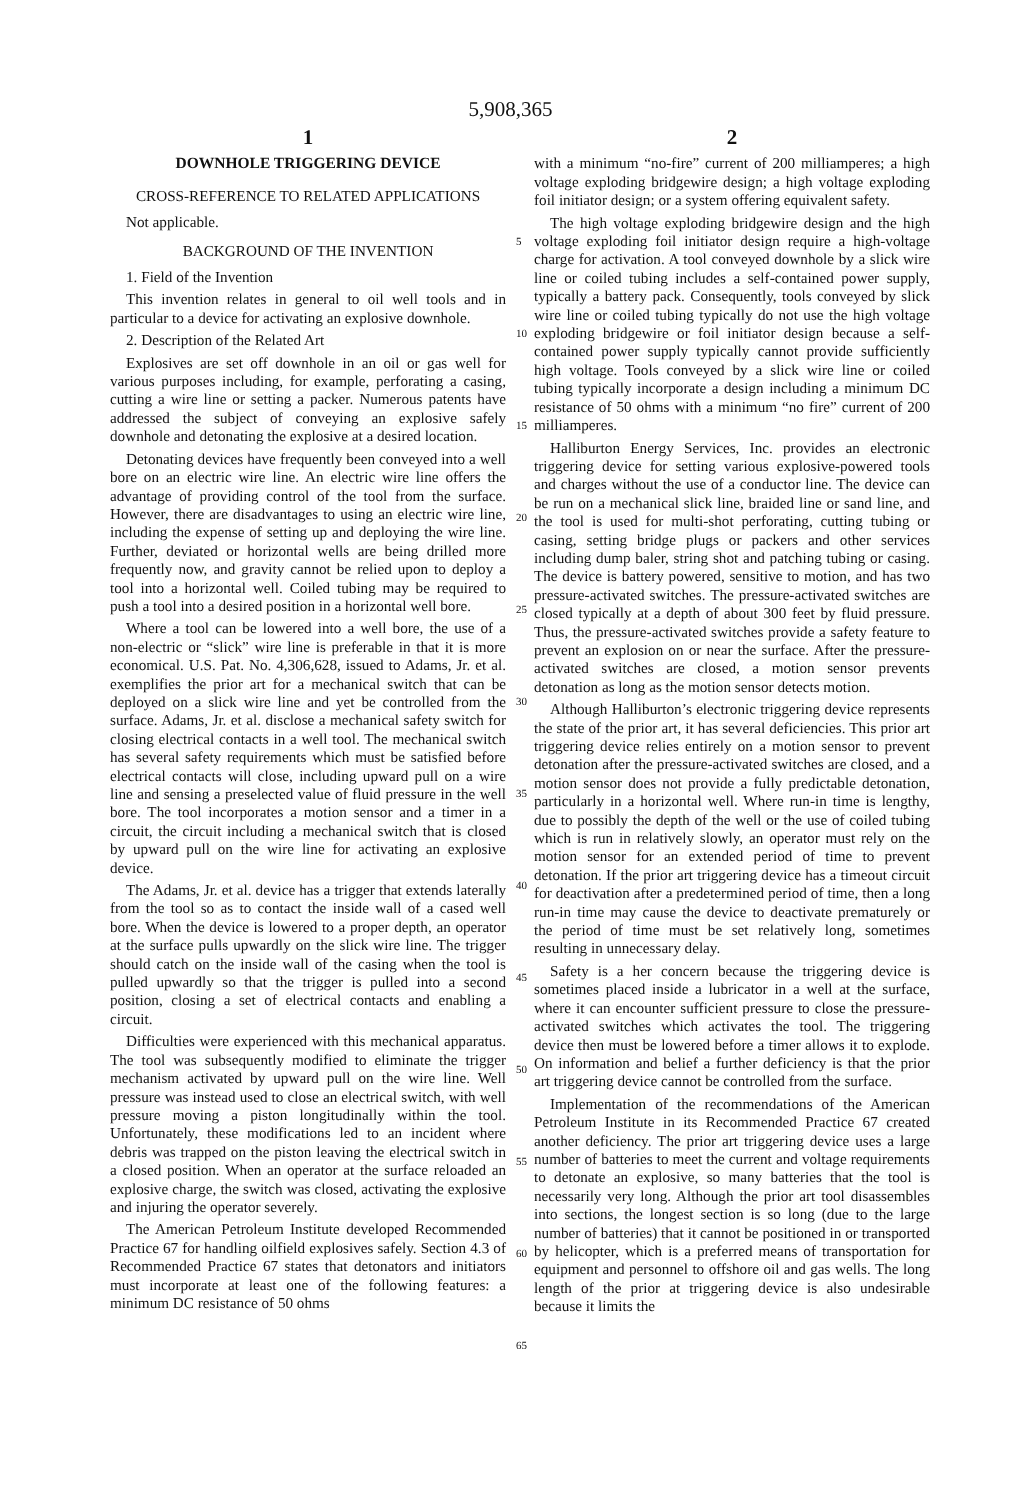5,908,365
1
DOWNHOLE TRIGGERING DEVICE
CROSS-REFERENCE TO RELATED APPLICATIONS
Not applicable.
BACKGROUND OF THE INVENTION
1. Field of the Invention
This invention relates in general to oil well tools and in particular to a device for activating an explosive downhole.
2. Description of the Related Art
Explosives are set off downhole in an oil or gas well for various purposes including, for example, perforating a casing, cutting a wire line or setting a packer. Numerous patents have addressed the subject of conveying an explosive safely downhole and detonating the explosive at a desired location.
Detonating devices have frequently been conveyed into a well bore on an electric wire line. An electric wire line offers the advantage of providing control of the tool from the surface. However, there are disadvantages to using an electric wire line, including the expense of setting up and deploying the wire line. Further, deviated or horizontal wells are being drilled more frequently now, and gravity cannot be relied upon to deploy a tool into a horizontal well. Coiled tubing may be required to push a tool into a desired position in a horizontal well bore.
Where a tool can be lowered into a well bore, the use of a non-electric or “slick” wire line is preferable in that it is more economical. U.S. Pat. No. 4,306,628, issued to Adams, Jr. et al. exemplifies the prior art for a mechanical switch that can be deployed on a slick wire line and yet be controlled from the surface. Adams, Jr. et al. disclose a mechanical safety switch for closing electrical contacts in a well tool. The mechanical switch has several safety requirements which must be satisfied before electrical contacts will close, including upward pull on a wire line and sensing a preselected value of fluid pressure in the well bore. The tool incorporates a motion sensor and a timer in a circuit, the circuit including a mechanical switch that is closed by upward pull on the wire line for activating an explosive device.
The Adams, Jr. et al. device has a trigger that extends laterally from the tool so as to contact the inside wall of a cased well bore. When the device is lowered to a proper depth, an operator at the surface pulls upwardly on the slick wire line. The trigger should catch on the inside wall of the casing when the tool is pulled upwardly so that the trigger is pulled into a second position, closing a set of electrical contacts and enabling a circuit.
Difficulties were experienced with this mechanical apparatus. The tool was subsequently modified to eliminate the trigger mechanism activated by upward pull on the wire line. Well pressure was instead used to close an electrical switch, with well pressure moving a piston longitudinally within the tool. Unfortunately, these modifications led to an incident where debris was trapped on the piston leaving the electrical switch in a closed position. When an operator at the surface reloaded an explosive charge, the switch was closed, activating the explosive and injuring the operator severely.
The American Petroleum Institute developed Recommended Practice 67 for handling oilfield explosives safely. Section 4.3 of Recommended Practice 67 states that detonators and initiators must incorporate at least one of the following features: a minimum DC resistance of 50 ohms
2
with a minimum “no-fire” current of 200 milliamperes; a high voltage exploding bridgewire design; a high voltage exploding foil initiator design; or a system offering equivalent safety.
The high voltage exploding bridgewire design and the high voltage exploding foil initiator design require a high-voltage charge for activation. A tool conveyed downhole by a slick wire line or coiled tubing includes a self-contained power supply, typically a battery pack. Consequently, tools conveyed by slick wire line or coiled tubing typically do not use the high voltage exploding bridgewire or foil initiator design because a self-contained power supply typically cannot provide sufficiently high voltage. Tools conveyed by a slick wire line or coiled tubing typically incorporate a design including a minimum DC resistance of 50 ohms with a minimum “no fire” current of 200 milliamperes.
Halliburton Energy Services, Inc. provides an electronic triggering device for setting various explosive-powered tools and charges without the use of a conductor line. The device can be run on a mechanical slick line, braided line or sand line, and the tool is used for multi-shot perforating, cutting tubing or casing, setting bridge plugs or packers and other services including dump baler, string shot and patching tubing or casing. The device is battery powered, sensitive to motion, and has two pressure-activated switches. The pressure-activated switches are closed typically at a depth of about 300 feet by fluid pressure. Thus, the pressure-activated switches provide a safety feature to prevent an explosion on or near the surface. After the pressure-activated switches are closed, a motion sensor prevents detonation as long as the motion sensor detects motion.
Although Halliburton’s electronic triggering device represents the state of the prior art, it has several deficiencies. This prior art triggering device relies entirely on a motion sensor to prevent detonation after the pressure-activated switches are closed, and a motion sensor does not provide a fully predictable detonation, particularly in a horizontal well. Where run-in time is lengthy, due to possibly the depth of the well or the use of coiled tubing which is run in relatively slowly, an operator must rely on the motion sensor for an extended period of time to prevent detonation. If the prior art triggering device has a timeout circuit for deactivation after a predetermined period of time, then a long run-in time may cause the device to deactivate prematurely or the period of time must be set relatively long, sometimes resulting in unnecessary delay.
Safety is a her concern because the triggering device is sometimes placed inside a lubricator in a well at the surface, where it can encounter sufficient pressure to close the pressure-activated switches which activates the tool. The triggering device then must be lowered before a timer allows it to explode. On information and belief a further deficiency is that the prior art triggering device cannot be controlled from the surface.
Implementation of the recommendations of the American Petroleum Institute in its Recommended Practice 67 created another deficiency. The prior art triggering device uses a large number of batteries to meet the current and voltage requirements to detonate an explosive, so many batteries that the tool is necessarily very long. Although the prior art tool disassembles into sections, the longest section is so long (due to the large number of batteries) that it cannot be positioned in or transported by helicopter, which is a preferred means of transportation for equipment and personnel to offshore oil and gas wells. The long length of the prior at triggering device is also undesirable because it limits the
5
10
15
20
25
30
35
40
45
50
55
60
65